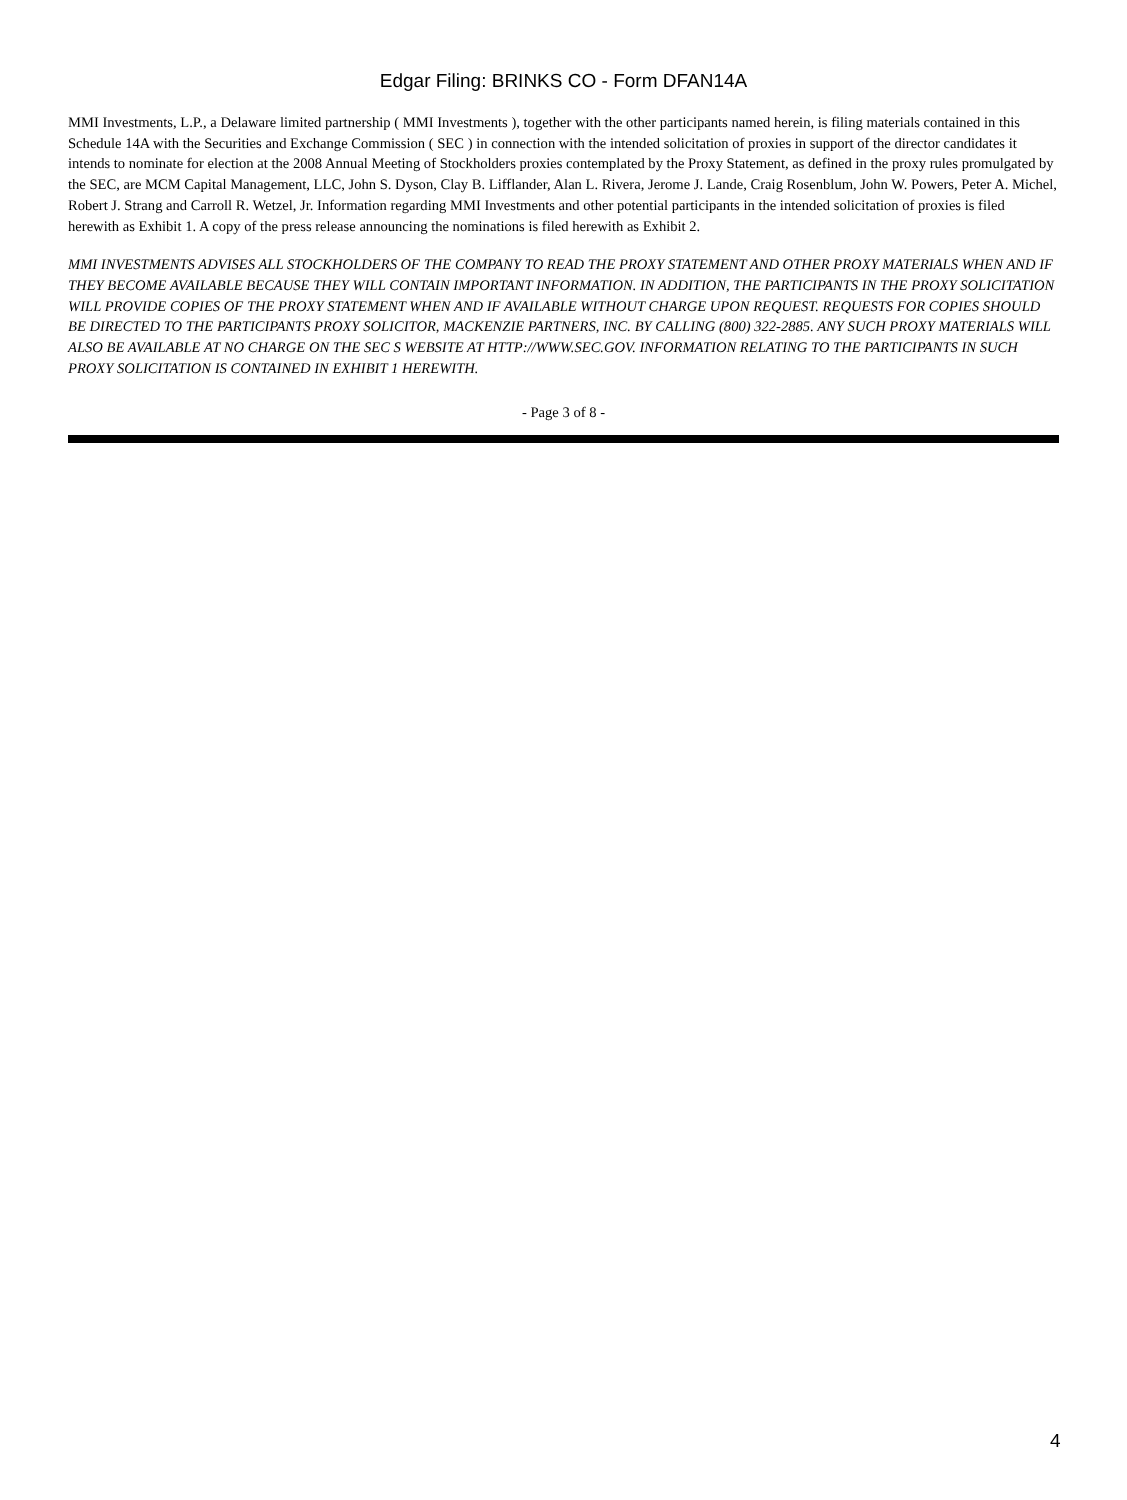Edgar Filing: BRINKS CO - Form DFAN14A
MMI Investments, L.P., a Delaware limited partnership ( MMI Investments ), together with the other participants named herein, is filing materials contained in this Schedule 14A with the Securities and Exchange Commission ( SEC ) in connection with the intended solicitation of proxies in support of the director candidates it intends to nominate for election at the 2008 Annual Meeting of Stockholders proxies contemplated by the Proxy Statement, as defined in the proxy rules promulgated by the SEC, are MCM Capital Management, LLC, John S. Dyson, Clay B. Lifflander, Alan L. Rivera, Jerome J. Lande, Craig Rosenblum, John W. Powers, Peter A. Michel, Robert J. Strang and Carroll R. Wetzel, Jr. Information regarding MMI Investments and other potential participants in the intended solicitation of proxies is filed herewith as Exhibit 1. A copy of the press release announcing the nominations is filed herewith as Exhibit 2.
MMI INVESTMENTS ADVISES ALL STOCKHOLDERS OF THE COMPANY TO READ THE PROXY STATEMENT AND OTHER PROXY MATERIALS WHEN AND IF THEY BECOME AVAILABLE BECAUSE THEY WILL CONTAIN IMPORTANT INFORMATION. IN ADDITION, THE PARTICIPANTS IN THE PROXY SOLICITATION WILL PROVIDE COPIES OF THE PROXY STATEMENT WHEN AND IF AVAILABLE WITHOUT CHARGE UPON REQUEST. REQUESTS FOR COPIES SHOULD BE DIRECTED TO THE PARTICIPANTS PROXY SOLICITOR, MACKENZIE PARTNERS, INC. BY CALLING (800) 322-2885. ANY SUCH PROXY MATERIALS WILL ALSO BE AVAILABLE AT NO CHARGE ON THE SEC S WEBSITE AT HTTP://WWW.SEC.GOV. INFORMATION RELATING TO THE PARTICIPANTS IN SUCH PROXY SOLICITATION IS CONTAINED IN EXHIBIT 1 HEREWITH.
- Page 3 of 8 -
4